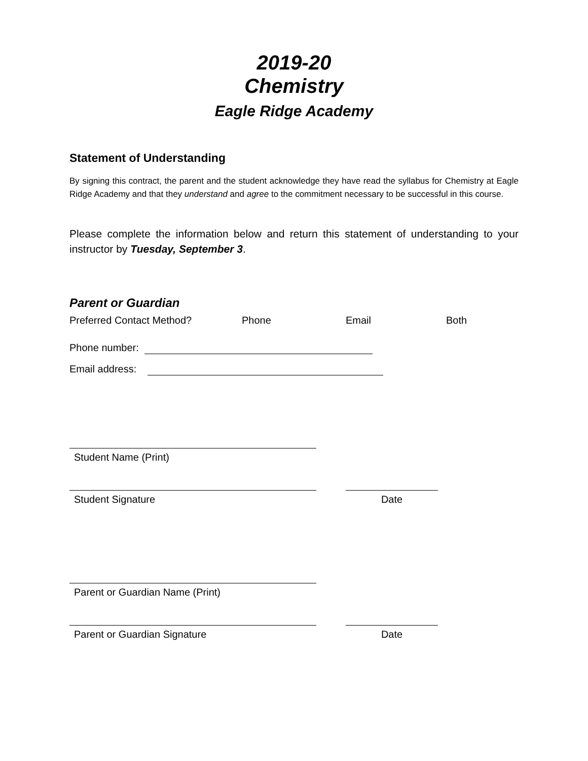2019-20
Chemistry
Eagle Ridge Academy
Statement of Understanding
By signing this contract, the parent and the student acknowledge they have read the syllabus for Chemistry at Eagle Ridge Academy and that they understand and agree to the commitment necessary to be successful in this course.
Please complete the information below and return this statement of understanding to your instructor by Tuesday, September 3.
Parent or Guardian
Preferred Contact Method? Phone Email Both
Phone number:
Email address:
Student Name (Print)
Student Signature Date
Parent or Guardian Name (Print)
Parent or Guardian Signature Date